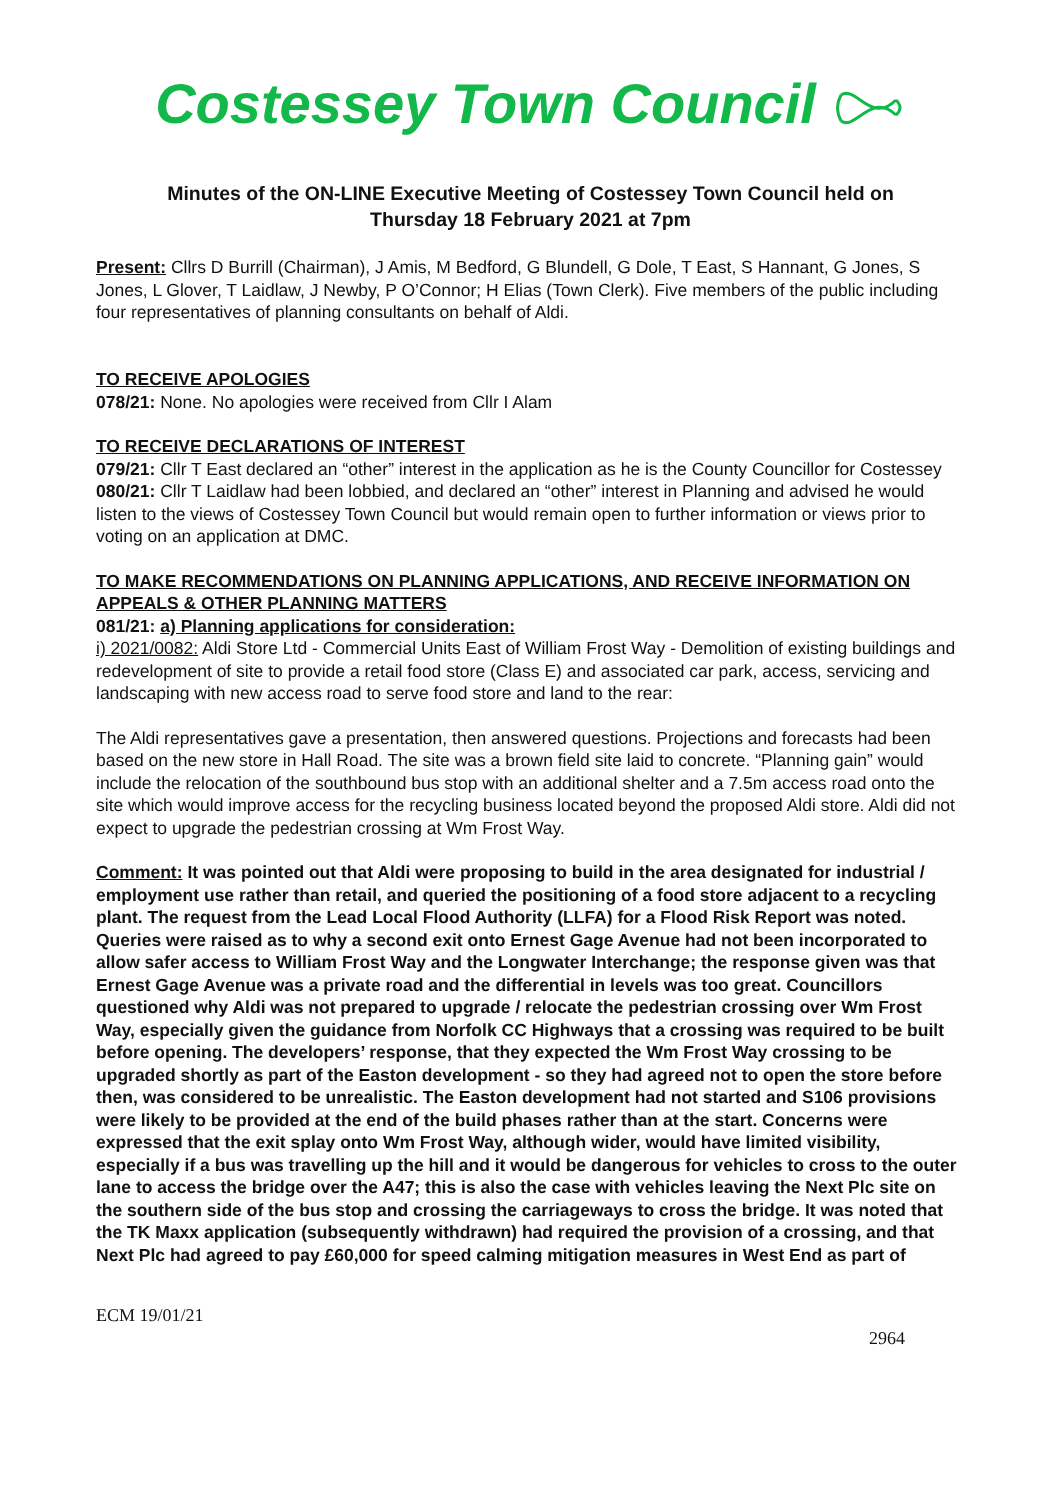Costessey Town Council
Minutes of the ON-LINE Executive Meeting of Costessey Town Council held on
Thursday 18 February 2021 at 7pm
Present: Cllrs D Burrill (Chairman), J Amis, M Bedford, G Blundell, G Dole, T East, S Hannant, G Jones, S Jones, L Glover, T Laidlaw, J Newby, P O’Connor; H Elias (Town Clerk). Five members of the public including four representatives of planning consultants on behalf of Aldi.
TO RECEIVE APOLOGIES
078/21: None. No apologies were received from Cllr I Alam
TO RECEIVE DECLARATIONS OF INTEREST
079/21: Cllr T East declared an “other” interest in the application as he is the County Councillor for Costessey
080/21: Cllr T Laidlaw had been lobbied, and declared an “other” interest in Planning and advised he would listen to the views of Costessey Town Council but would remain open to further information or views prior to voting on an application at DMC.
TO MAKE RECOMMENDATIONS ON PLANNING APPLICATIONS, AND RECEIVE INFORMATION ON APPEALS & OTHER PLANNING MATTERS
081/21: a) Planning applications for consideration:
i) 2021/0082: Aldi Store Ltd - Commercial Units East of William Frost Way - Demolition of existing buildings and redevelopment of site to provide a retail food store (Class E) and associated car park, access, servicing and landscaping with new access road to serve food store and land to the rear:
The Aldi representatives gave a presentation, then answered questions. Projections and forecasts had been based on the new store in Hall Road. The site was a brown field site laid to concrete. “Planning gain” would include the relocation of the southbound bus stop with an additional shelter and a 7.5m access road onto the site which would improve access for the recycling business located beyond the proposed Aldi store. Aldi did not expect to upgrade the pedestrian crossing at Wm Frost Way.
Comment: It was pointed out that Aldi were proposing to build in the area designated for industrial / employment use rather than retail, and queried the positioning of a food store adjacent to a recycling plant. The request from the Lead Local Flood Authority (LLFA) for a Flood Risk Report was noted. Queries were raised as to why a second exit onto Ernest Gage Avenue had not been incorporated to allow safer access to William Frost Way and the Longwater Interchange; the response given was that Ernest Gage Avenue was a private road and the differential in levels was too great. Councillors questioned why Aldi was not prepared to upgrade / relocate the pedestrian crossing over Wm Frost Way, especially given the guidance from Norfolk CC Highways that a crossing was required to be built before opening. The developers’ response, that they expected the Wm Frost Way crossing to be upgraded shortly as part of the Easton development - so they had agreed not to open the store before then, was considered to be unrealistic. The Easton development had not started and S106 provisions were likely to be provided at the end of the build phases rather than at the start. Concerns were expressed that the exit splay onto Wm Frost Way, although wider, would have limited visibility, especially if a bus was travelling up the hill and it would be dangerous for vehicles to cross to the outer lane to access the bridge over the A47; this is also the case with vehicles leaving the Next Plc site on the southern side of the bus stop and crossing the carriageways to cross the bridge. It was noted that the TK Maxx application (subsequently withdrawn) had required the provision of a crossing, and that Next Plc had agreed to pay £60,000 for speed calming mitigation measures in West End as part of
ECM 19/01/21
2964